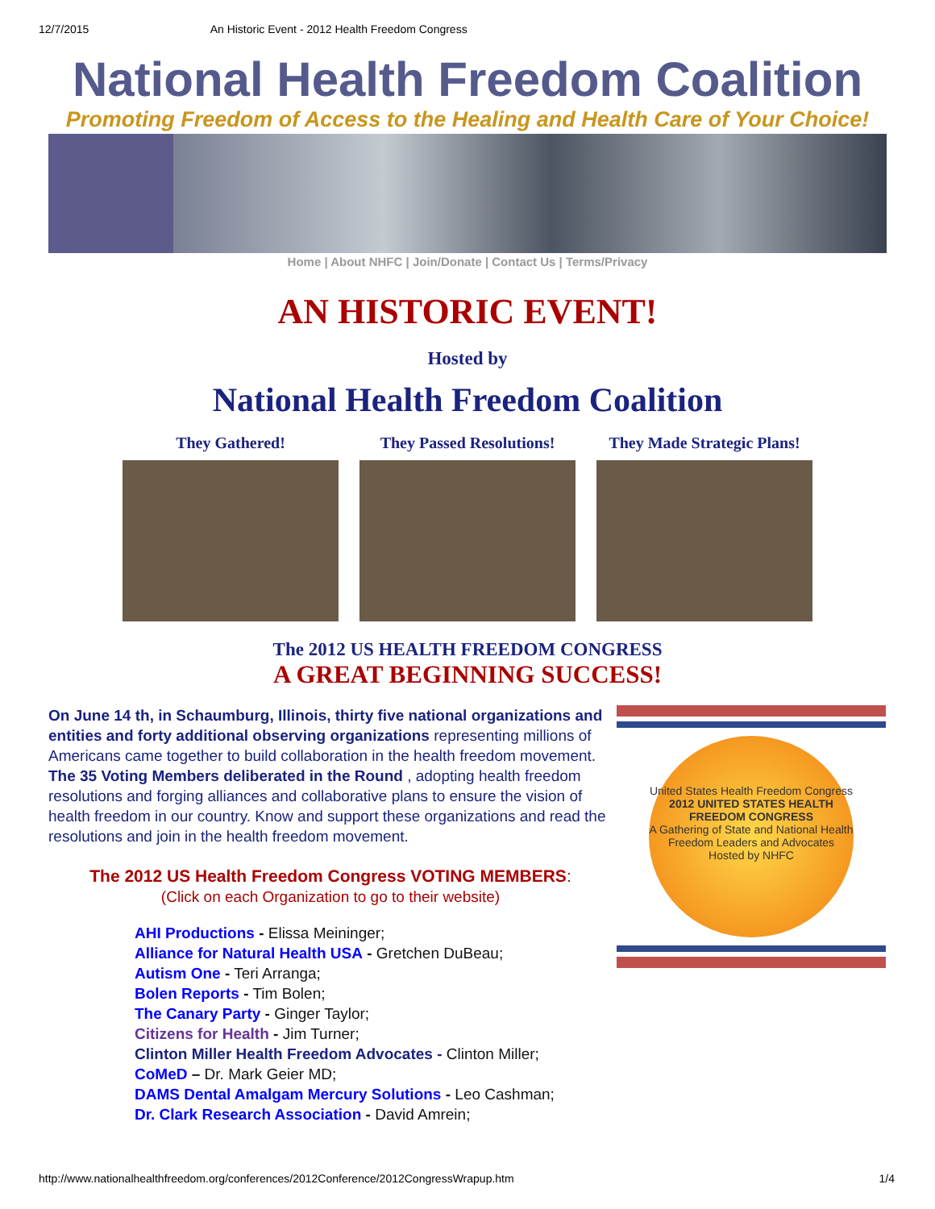12/7/2015 An Historic Event - 2012 Health Freedom Congress
National Health Freedom Coalition
Promoting Freedom of Access to the Healing and Health Care of Your Choice!
Home | About NHFC | Join/Donate | Contact Us | Terms/Privacy
AN HISTORIC EVENT!
Hosted by
National Health Freedom Coalition
They Gathered! They Passed Resolutions!
They Made Strategic Plans!
The 2012 US HEALTH FREEDOM CONGRESS
A GREAT BEGINNING SUCCESS!
On June 14 th, in Schaumburg, Illinois, thirty five national organizations and entities and forty additional observing organizations representing millions of Americans came together to build collaboration in the health freedom movement. The 35 Voting Members deliberated in the Round , adopting health freedom resolutions and forging alliances and collaborative plans to ensure the vision of health freedom in our country. Know and support these organizations and read the resolutions and join in the health freedom movement.
The 2012 US Health Freedom Congress VOTING MEMBERS:
(Click on each Organization to go to their website)
AHI Productions - Elissa Meininger;
Alliance for Natural Health USA - Gretchen DuBeau;
Autism One - Teri Arranga;
Bolen Reports - Tim Bolen;
The Canary Party - Ginger Taylor;
Citizens for Health - Jim Turner;
Clinton Miller Health Freedom Advocates - Clinton Miller;
CoMeD – Dr. Mark Geier MD;
DAMS Dental Amalgam Mercury Solutions - Leo Cashman;
Dr. Clark Research Association - David Amrein;
United States Health Freedom Congress
2012 UNITED STATES HEALTH FREEDOM CONGRESS
A Gathering of State and National Health Freedom Leaders and Advocates
Hosted by NHFC
http://www.nationalhealthfreedom.org/conferences/2012Conference/2012CongressWrapup.htm 1/4